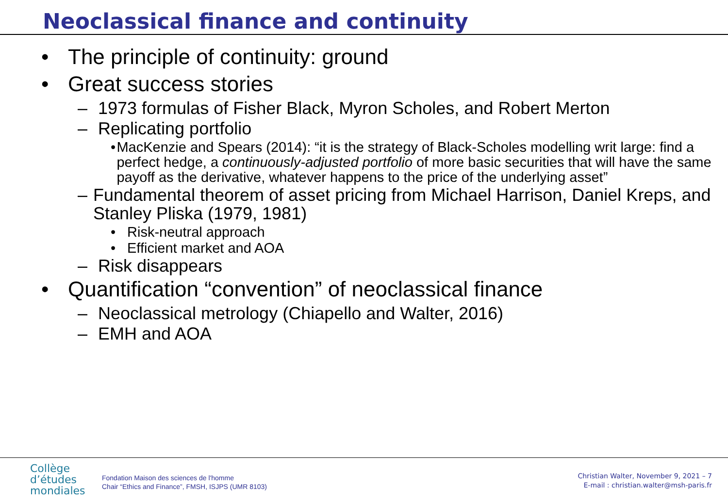Neoclassical finance and continuity
• The principle of continuity: ground
• Great success stories
– 1973 formulas of Fisher Black, Myron Scholes, and Robert Merton
– Replicating portfolio
• MacKenzie and Spears (2014): “it is the strategy of Black-Scholes modelling writ large: find a perfect hedge, a continuously-adjusted portfolio of more basic securities that will have the same payoff as the derivative, whatever happens to the price of the underlying asset”
– Fundamental theorem of asset pricing from Michael Harrison, Daniel Kreps, and Stanley Pliska (1979, 1981)
• Risk-neutral approach
• Efficient market and AOA
– Risk disappears
• Quantification “convention” of neoclassical finance
– Neoclassical metrology (Chiapello and Walter, 2016)
– EMH and AOA
Collège
d’études
mondiales
Fondation Maison des sciences de l'homme
Chair “Ethics and Finance”, FMSH, ISJPS (UMR 8103)
Christian Walter, November 9, 2021 – 7
E-mail : christian.walter@msh-paris.fr